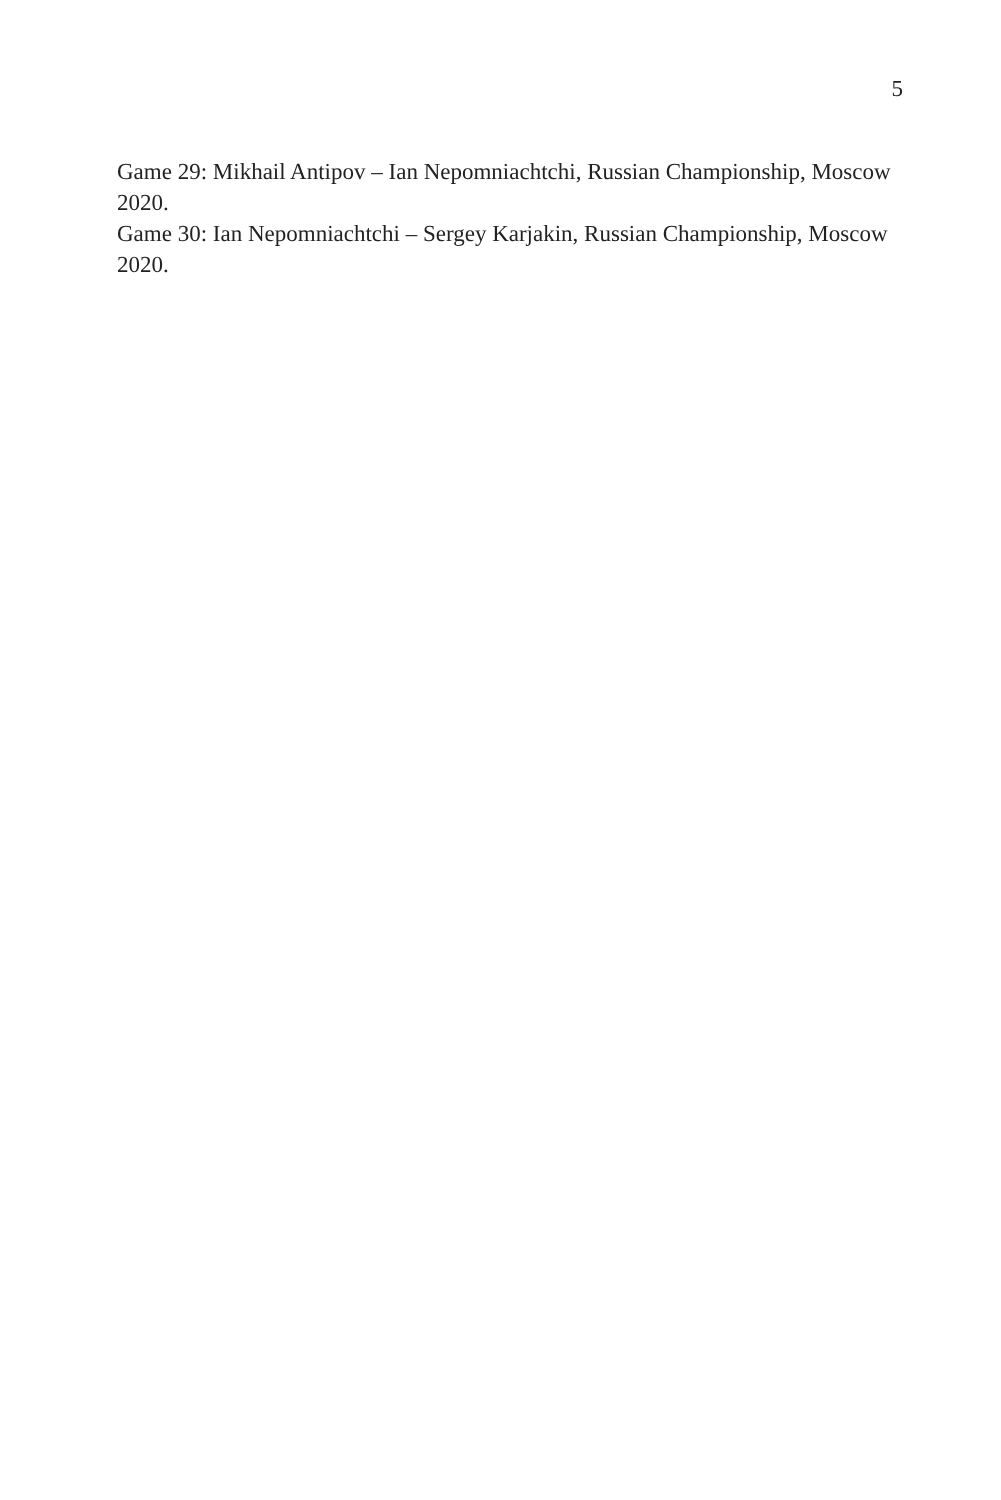5
Game 29: Mikhail Antipov – Ian Nepomniachtchi, Russian Championship, Moscow 2020.
Game 30: Ian Nepomniachtchi – Sergey Karjakin, Russian Championship, Moscow 2020.